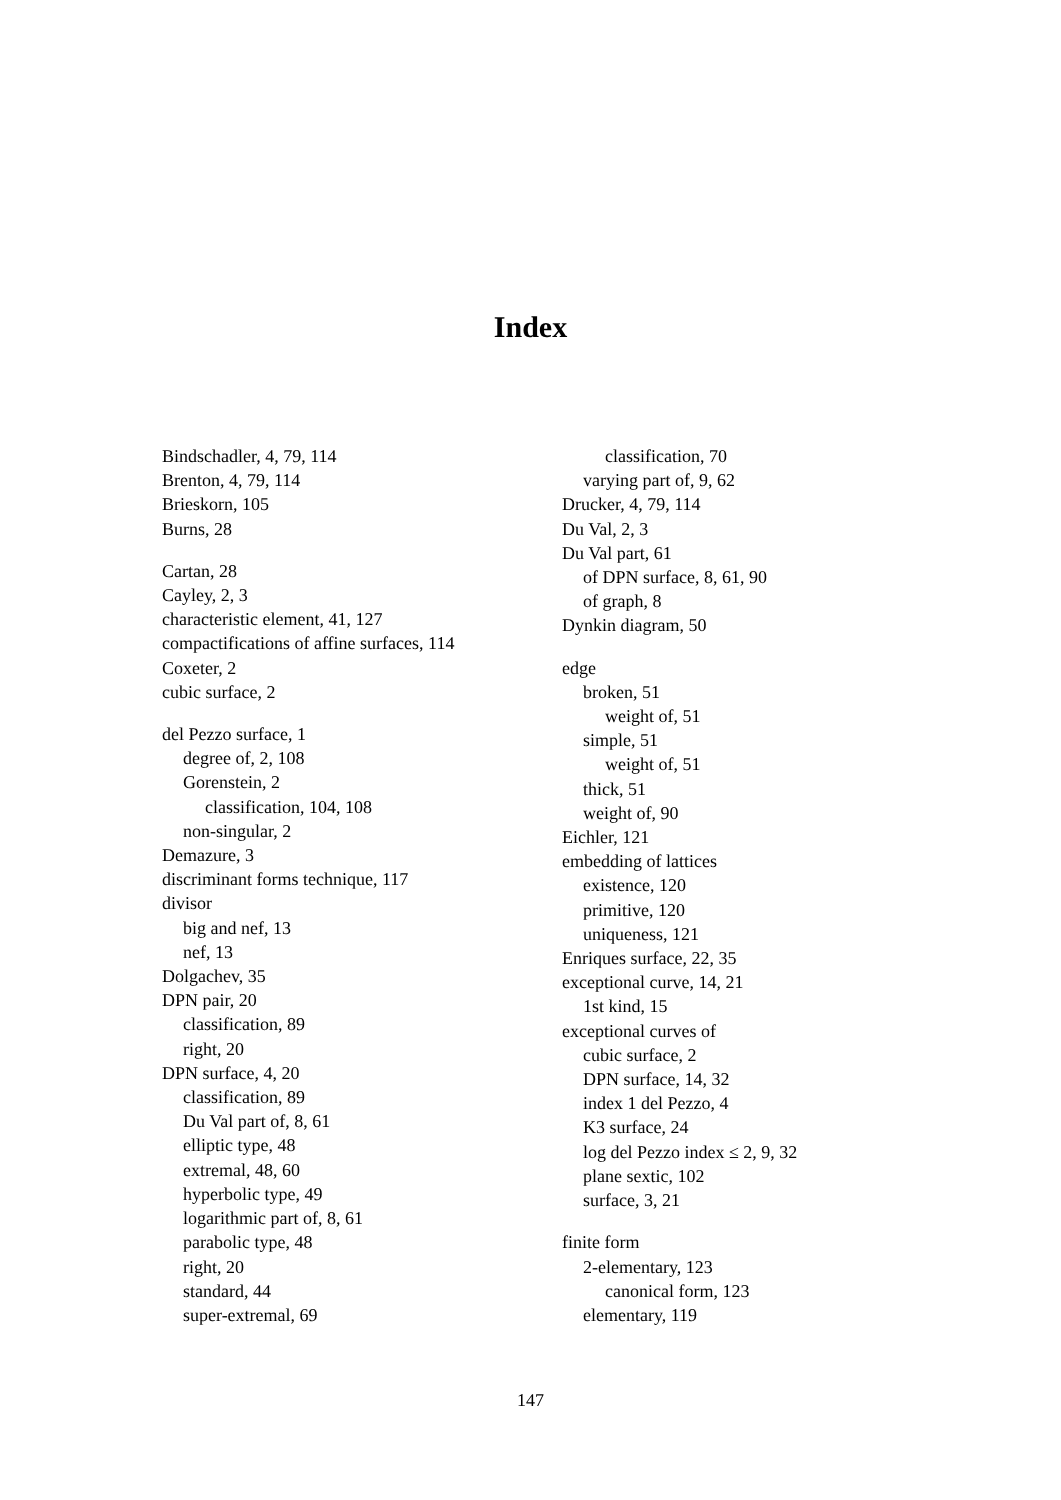Index
Bindschadler, 4, 79, 114
Brenton, 4, 79, 114
Brieskorn, 105
Burns, 28
Cartan, 28
Cayley, 2, 3
characteristic element, 41, 127
compactifications of affine surfaces, 114
Coxeter, 2
cubic surface, 2
del Pezzo surface, 1
degree of, 2, 108
Gorenstein, 2
classification, 104, 108
non-singular, 2
Demazure, 3
discriminant forms technique, 117
divisor
big and nef, 13
nef, 13
Dolgachev, 35
DPN pair, 20
classification, 89
right, 20
DPN surface, 4, 20
classification, 89
Du Val part of, 8, 61
elliptic type, 48
extremal, 48, 60
hyperbolic type, 49
logarithmic part of, 8, 61
parabolic type, 48
right, 20
standard, 44
super-extremal, 69
classification, 70
varying part of, 9, 62
Drucker, 4, 79, 114
Du Val, 2, 3
Du Val part, 61
of DPN surface, 8, 61, 90
of graph, 8
Dynkin diagram, 50
edge
broken, 51
weight of, 51
simple, 51
weight of, 51
thick, 51
weight of, 90
Eichler, 121
embedding of lattices
existence, 120
primitive, 120
uniqueness, 121
Enriques surface, 22, 35
exceptional curve, 14, 21
1st kind, 15
exceptional curves of
cubic surface, 2
DPN surface, 14, 32
index 1 del Pezzo, 4
K3 surface, 24
log del Pezzo index ≤ 2, 9, 32
plane sextic, 102
surface, 3, 21
finite form
2-elementary, 123
canonical form, 123
elementary, 119
147